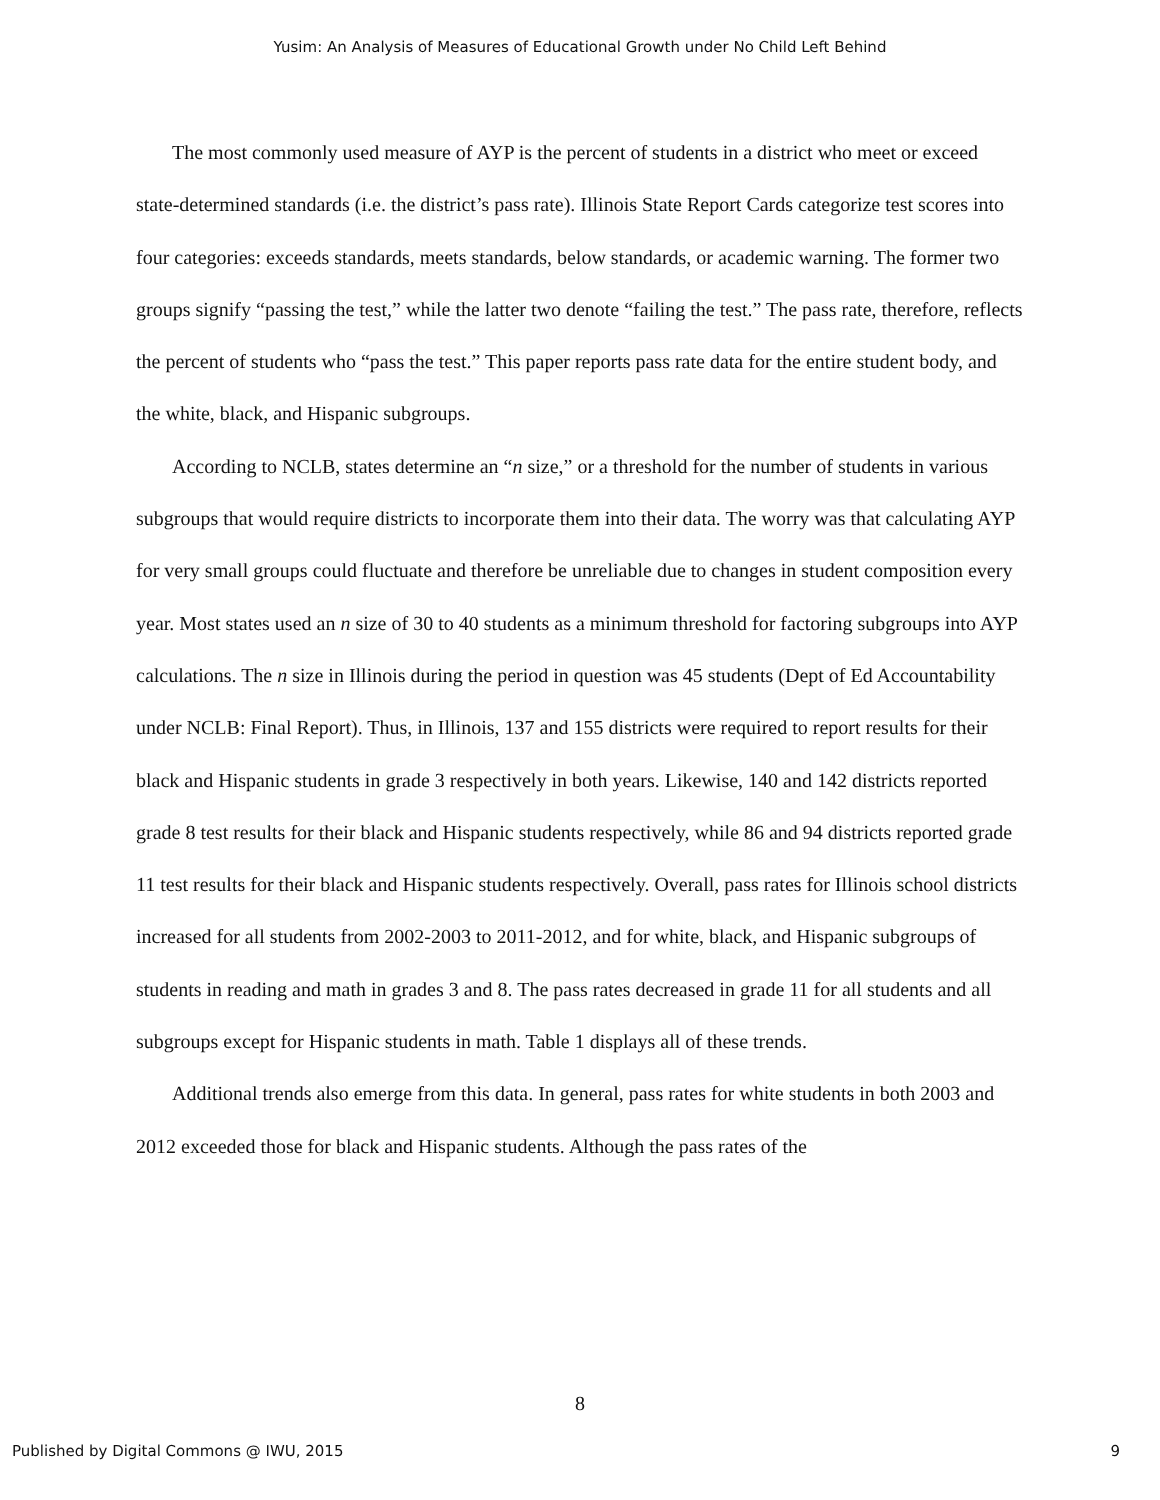Yusim: An Analysis of Measures of Educational Growth under No Child Left Behind
The most commonly used measure of AYP is the percent of students in a district who meet or exceed state-determined standards (i.e. the district’s pass rate). Illinois State Report Cards categorize test scores into four categories: exceeds standards, meets standards, below standards, or academic warning. The former two groups signify “passing the test,” while the latter two denote “failing the test.” The pass rate, therefore, reflects the percent of students who “pass the test.” This paper reports pass rate data for the entire student body, and the white, black, and Hispanic subgroups.
According to NCLB, states determine an “n size,” or a threshold for the number of students in various subgroups that would require districts to incorporate them into their data. The worry was that calculating AYP for very small groups could fluctuate and therefore be unreliable due to changes in student composition every year. Most states used an n size of 30 to 40 students as a minimum threshold for factoring subgroups into AYP calculations. The n size in Illinois during the period in question was 45 students (Dept of Ed Accountability under NCLB: Final Report). Thus, in Illinois, 137 and 155 districts were required to report results for their black and Hispanic students in grade 3 respectively in both years. Likewise, 140 and 142 districts reported grade 8 test results for their black and Hispanic students respectively, while 86 and 94 districts reported grade 11 test results for their black and Hispanic students respectively. Overall, pass rates for Illinois school districts increased for all students from 2002-2003 to 2011-2012, and for white, black, and Hispanic subgroups of students in reading and math in grades 3 and 8. The pass rates decreased in grade 11 for all students and all subgroups except for Hispanic students in math. Table 1 displays all of these trends.
Additional trends also emerge from this data. In general, pass rates for white students in both 2003 and 2012 exceeded those for black and Hispanic students. Although the pass rates of the
8
Published by Digital Commons @ IWU, 2015 9